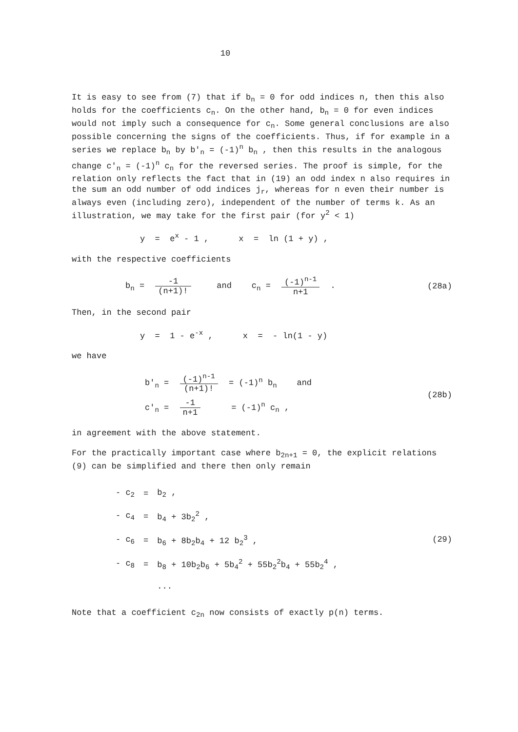10
It is easy to see from (7) that if b<sub>n</sub> = 0 for odd indices n, then this also holds for the coefficients c<sub>n</sub>. On the other hand, b<sub>n</sub> = 0 for even indices would not imply such a consequence for c<sub>n</sub>. Some general conclusions are also possible concerning the signs of the coefficients. Thus, if for example in a series we replace b<sub>n</sub> by b'<sub>n</sub> = (-1)<sup>n</sup> b<sub>n</sub> , then this results in the analogous change c'<sub>n</sub> = (-1)<sup>n</sup> c<sub>n</sub> for the reversed series. The proof is simple, for the relation only reflects the fact that in (19) an odd index n also requires in the sum an odd number of odd indices j<sub>r</sub>, whereas for n even their number is always even (including zero), independent of the number of terms k. As an illustration, we may take for the first pair (for y<sup>2</sup> < 1)
y = e<sup>x</sup> - 1 , x = ln (1 + y) ,
with the respective coefficients
b<sub>n</sub> = -1 (n+1)! and c<sub>n</sub> = (-1)<sup>n-1</sup> n+1 .
(28a)
Then, in the second pair
y = 1 - e<sup>-x</sup> , x = - ln(1 - y)
we have
b'<sub>n</sub> = (-1)<sup>n-1</sup> (n+1)! = (-1)<sup>n</sup> b<sub>n</sub> and
c'<sub>n</sub> = -1 n+1 = (-1)<sup>n</sup> c<sub>n</sub> ,
(28b)
in agreement with the above statement.
For the practically important case where b<sub>2n+1</sub> = 0, the explicit relations (9) can be simplified and there then only remain
| - c<sub>2</sub> | = | b<sub>2</sub> , |
| - c<sub>4</sub> | = | b<sub>4</sub> + 3b<sub>2</sub><sup>2</sup> , |
| - c<sub>6</sub> | = | b<sub>6</sub> + 8b<sub>2</sub>b<sub>4</sub> + 12 b<sub>2</sub><sup>3</sup> , |
| - c<sub>8</sub> | = | b<sub>8</sub> + 10b<sub>2</sub>b<sub>6</sub> + 5b<sub>4</sub><sup>2</sup> + 55b<sub>2</sub><sup>2</sup>b<sub>4</sub> + 55b<sub>2</sub><sup>4</sup> , |
| | | ... |
(29)
Note that a coefficient c<sub>2n</sub> now consists of exactly p(n) terms.